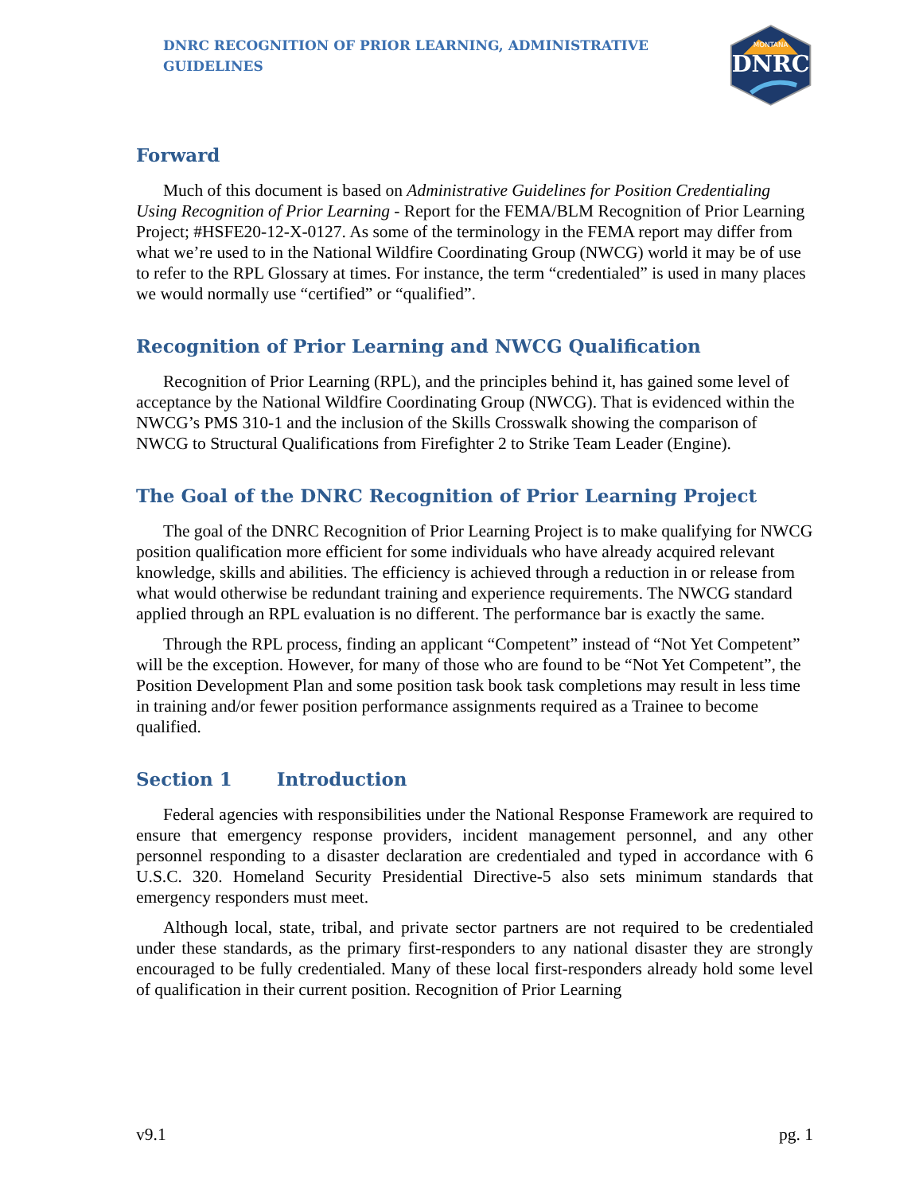DNRC RECOGNITION OF PRIOR LEARNING, ADMINISTRATIVE GUIDELINES
MONTANA
DNRC
Forward
Much of this document is based on Administrative Guidelines for Position Credentialing Using Recognition of Prior Learning - Report for the FEMA/BLM Recognition of Prior Learning Project; #HSFE20-12-X-0127. As some of the terminology in the FEMA report may differ from what we’re used to in the National Wildfire Coordinating Group (NWCG) world it may be of use to refer to the RPL Glossary at times. For instance, the term “credentialed” is used in many places we would normally use “certified” or “qualified”.
Recognition of Prior Learning and NWCG Qualification
Recognition of Prior Learning (RPL), and the principles behind it, has gained some level of acceptance by the National Wildfire Coordinating Group (NWCG). That is evidenced within the NWCG’s PMS 310-1 and the inclusion of the Skills Crosswalk showing the comparison of NWCG to Structural Qualifications from Firefighter 2 to Strike Team Leader (Engine).
The Goal of the DNRC Recognition of Prior Learning Project
The goal of the DNRC Recognition of Prior Learning Project is to make qualifying for NWCG position qualification more efficient for some individuals who have already acquired relevant knowledge, skills and abilities. The efficiency is achieved through a reduction in or release from what would otherwise be redundant training and experience requirements. The NWCG standard applied through an RPL evaluation is no different. The performance bar is exactly the same.
Through the RPL process, finding an applicant “Competent” instead of “Not Yet Competent” will be the exception. However, for many of those who are found to be “Not Yet Competent”, the Position Development Plan and some position task book task completions may result in less time in training and/or fewer position performance assignments required as a Trainee to become qualified.
Section 1 Introduction
Federal agencies with responsibilities under the National Response Framework are required to ensure that emergency response providers, incident management personnel, and any other personnel responding to a disaster declaration are credentialed and typed in accordance with 6 U.S.C. 320. Homeland Security Presidential Directive-5 also sets minimum standards that emergency responders must meet.
Although local, state, tribal, and private sector partners are not required to be credentialed under these standards, as the primary first-responders to any national disaster they are strongly encouraged to be fully credentialed. Many of these local first-responders already hold some level of qualification in their current position. Recognition of Prior Learning
v9.1 pg. 1